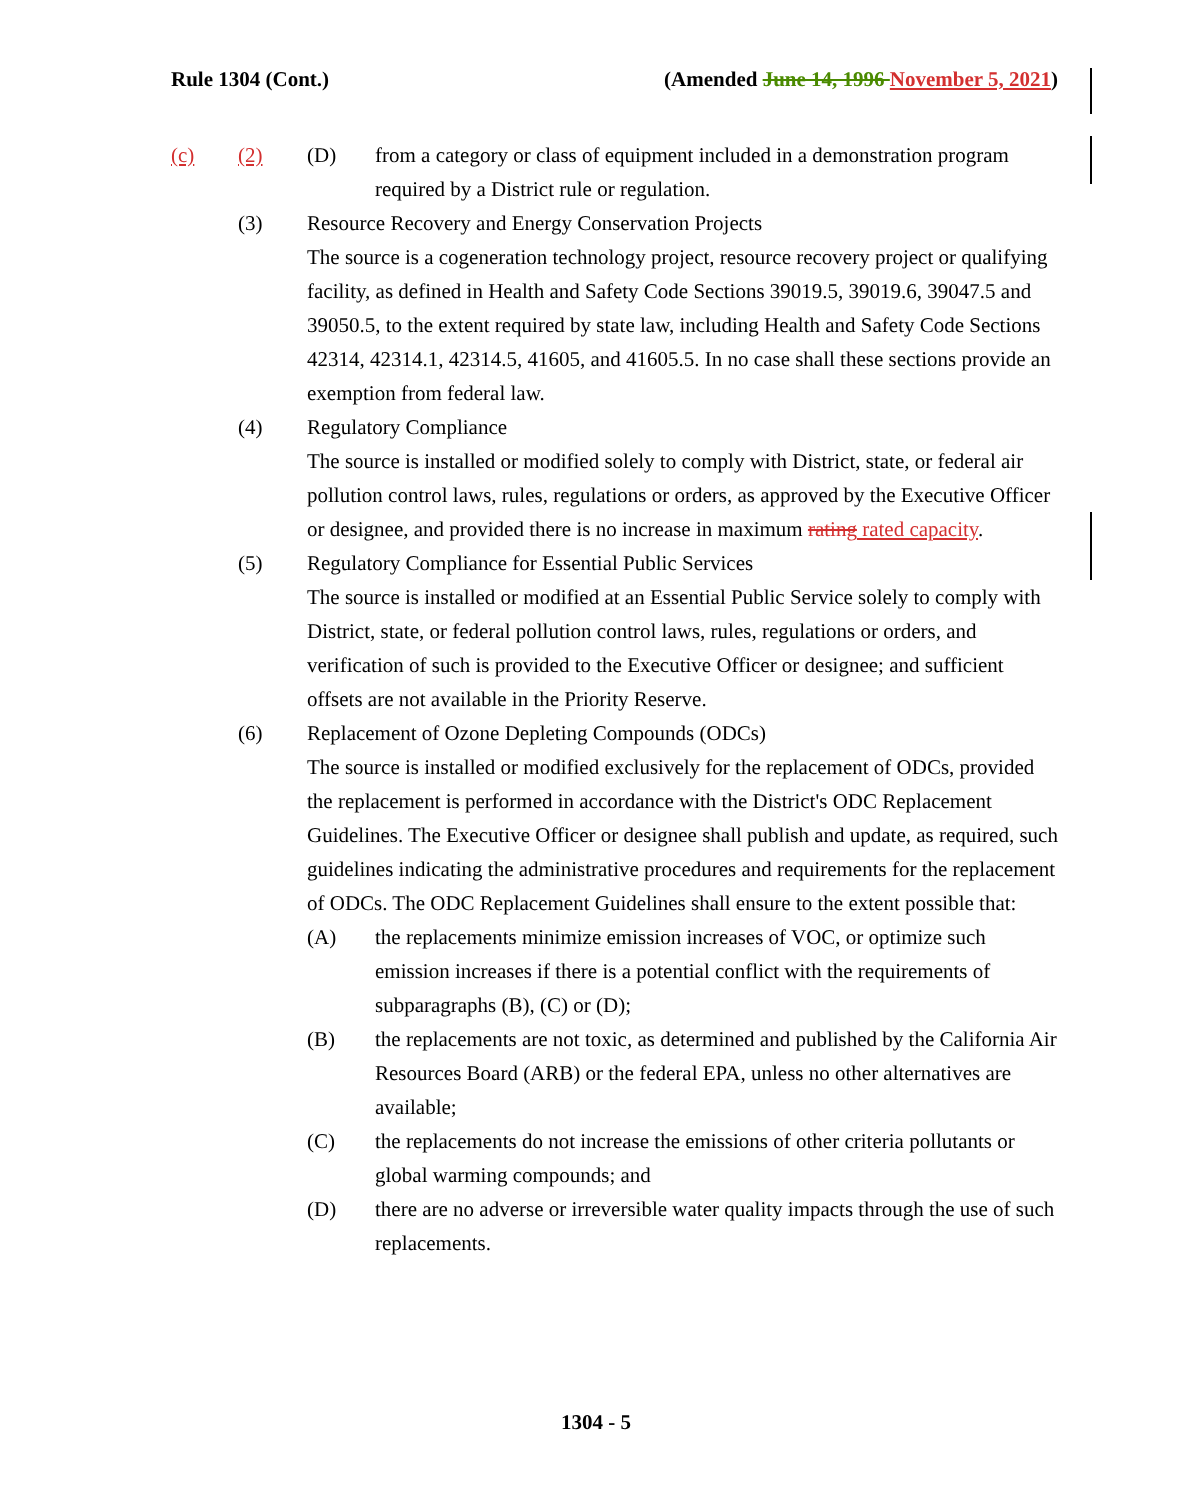Rule 1304 (Cont.) (Amended June 14, 1996 November 5, 2021)
(c) (2) (D) from a category or class of equipment included in a demonstration program required by a District rule or regulation.
(3) Resource Recovery and Energy Conservation Projects
The source is a cogeneration technology project, resource recovery project or qualifying facility, as defined in Health and Safety Code Sections 39019.5, 39019.6, 39047.5 and 39050.5, to the extent required by state law, including Health and Safety Code Sections 42314, 42314.1, 42314.5, 41605, and 41605.5. In no case shall these sections provide an exemption from federal law.
(4) Regulatory Compliance
The source is installed or modified solely to comply with District, state, or federal air pollution control laws, rules, regulations or orders, as approved by the Executive Officer or designee, and provided there is no increase in maximum rating rated capacity.
(5) Regulatory Compliance for Essential Public Services
The source is installed or modified at an Essential Public Service solely to comply with District, state, or federal pollution control laws, rules, regulations or orders, and verification of such is provided to the Executive Officer or designee; and sufficient offsets are not available in the Priority Reserve.
(6) Replacement of Ozone Depleting Compounds (ODCs)
The source is installed or modified exclusively for the replacement of ODCs, provided the replacement is performed in accordance with the District's ODC Replacement Guidelines. The Executive Officer or designee shall publish and update, as required, such guidelines indicating the administrative procedures and requirements for the replacement of ODCs. The ODC Replacement Guidelines shall ensure to the extent possible that:
(A) the replacements minimize emission increases of VOC, or optimize such emission increases if there is a potential conflict with the requirements of subparagraphs (B), (C) or (D);
(B) the replacements are not toxic, as determined and published by the California Air Resources Board (ARB) or the federal EPA, unless no other alternatives are available;
(C) the replacements do not increase the emissions of other criteria pollutants or global warming compounds; and
(D) there are no adverse or irreversible water quality impacts through the use of such replacements.
1304 - 5